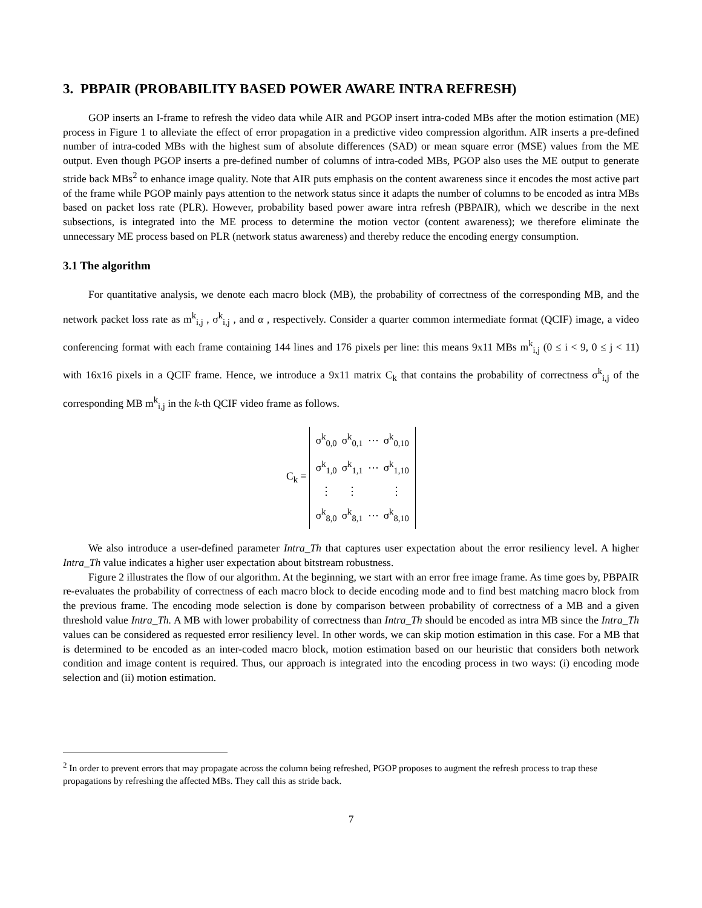3. PBPAIR (PROBABILITY BASED POWER AWARE INTRA REFRESH)
GOP inserts an I-frame to refresh the video data while AIR and PGOP insert intra-coded MBs after the motion estimation (ME) process in Figure 1 to alleviate the effect of error propagation in a predictive video compression algorithm. AIR inserts a pre-defined number of intra-coded MBs with the highest sum of absolute differences (SAD) or mean square error (MSE) values from the ME output. Even though PGOP inserts a pre-defined number of columns of intra-coded MBs, PGOP also uses the ME output to generate stride back MBs<sup>2</sup> to enhance image quality. Note that AIR puts emphasis on the content awareness since it encodes the most active part of the frame while PGOP mainly pays attention to the network status since it adapts the number of columns to be encoded as intra MBs based on packet loss rate (PLR). However, probability based power aware intra refresh (PBPAIR), which we describe in the next subsections, is integrated into the ME process to determine the motion vector (content awareness); we therefore eliminate the unnecessary ME process based on PLR (network status awareness) and thereby reduce the encoding energy consumption.
3.1 The algorithm
For quantitative analysis, we denote each macro block (MB), the probability of correctness of the corresponding MB, and the network packet loss rate as m<sup>k</sup><sub>i,j</sub> , σ<sup>k</sup><sub>i,j</sub> , and α , respectively. Consider a quarter common intermediate format (QCIF) image, a video conferencing format with each frame containing 144 lines and 176 pixels per line: this means 9x11 MBs m<sup>k</sup><sub>i,j</sub> (0 ≤ i < 9, 0 ≤ j < 11) with 16x16 pixels in a QCIF frame. Hence, we introduce a 9x11 matrix C<sub>k</sub> that contains the probability of correctness σ<sup>k</sup><sub>i,j</sub> of the corresponding MB m<sup>k</sup><sub>i,j</sub> in the k-th QCIF video frame as follows.
C<sub>k</sub> =
| σ<sup>k</sup><sub>0,0</sub> | σ<sup>k</sup><sub>0,1</sub> | ⋯ | σ<sup>k</sup><sub>0,10</sub> |
| σ<sup>k</sup><sub>1,0</sub> | σ<sup>k</sup><sub>1,1</sub> | ⋯ | σ<sup>k</sup><sub>1,10</sub> |
| ⋮ | ⋮ | | ⋮ |
| σ<sup>k</sup><sub>8,0</sub> | σ<sup>k</sup><sub>8,1</sub> | ⋯ | σ<sup>k</sup><sub>8,10</sub> |
We also introduce a user-defined parameter Intra_Th that captures user expectation about the error resiliency level. A higher Intra_Th value indicates a higher user expectation about bitstream robustness.
Figure 2 illustrates the flow of our algorithm. At the beginning, we start with an error free image frame. As time goes by, PBPAIR re-evaluates the probability of correctness of each macro block to decide encoding mode and to find best matching macro block from the previous frame. The encoding mode selection is done by comparison between probability of correctness of a MB and a given threshold value Intra_Th. A MB with lower probability of correctness than Intra_Th should be encoded as intra MB since the Intra_Th values can be considered as requested error resiliency level. In other words, we can skip motion estimation in this case. For a MB that is determined to be encoded as an inter-coded macro block, motion estimation based on our heuristic that considers both network condition and image content is required. Thus, our approach is integrated into the encoding process in two ways: (i) encoding mode selection and (ii) motion estimation.
<sup>2</sup> In order to prevent errors that may propagate across the column being refreshed, PGOP proposes to augment the refresh process to trap these propagations by refreshing the affected MBs. They call this as stride back.
7